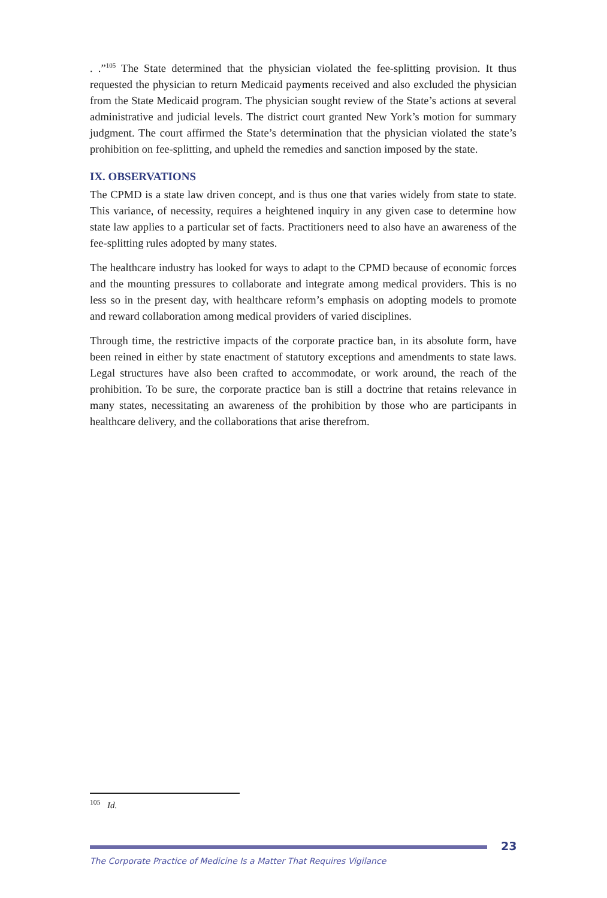. .”<sup>105</sup> The State determined that the physician violated the fee-splitting provision. It thus requested the physician to return Medicaid payments received and also excluded the physician from the State Medicaid program. The physician sought review of the State’s actions at several administrative and judicial levels. The district court granted New York’s motion for summary judgment. The court affirmed the State’s determination that the physician violated the state’s prohibition on fee-splitting, and upheld the remedies and sanction imposed by the state.
IX. OBSERVATIONS
The CPMD is a state law driven concept, and is thus one that varies widely from state to state. This variance, of necessity, requires a heightened inquiry in any given case to determine how state law applies to a particular set of facts. Practitioners need to also have an awareness of the fee-splitting rules adopted by many states.
The healthcare industry has looked for ways to adapt to the CPMD because of economic forces and the mounting pressures to collaborate and integrate among medical providers. This is no less so in the present day, with healthcare reform’s emphasis on adopting models to promote and reward collaboration among medical providers of varied disciplines.
Through time, the restrictive impacts of the corporate practice ban, in its absolute form, have been reined in either by state enactment of statutory exceptions and amendments to state laws. Legal structures have also been crafted to accommodate, or work around, the reach of the prohibition. To be sure, the corporate practice ban is still a doctrine that retains relevance in many states, necessitating an awareness of the prohibition by those who are participants in healthcare delivery, and the collaborations that arise therefrom.
<sup>105</sup> Id.
23
The Corporate Practice of Medicine Is a Matter That Requires Vigilance